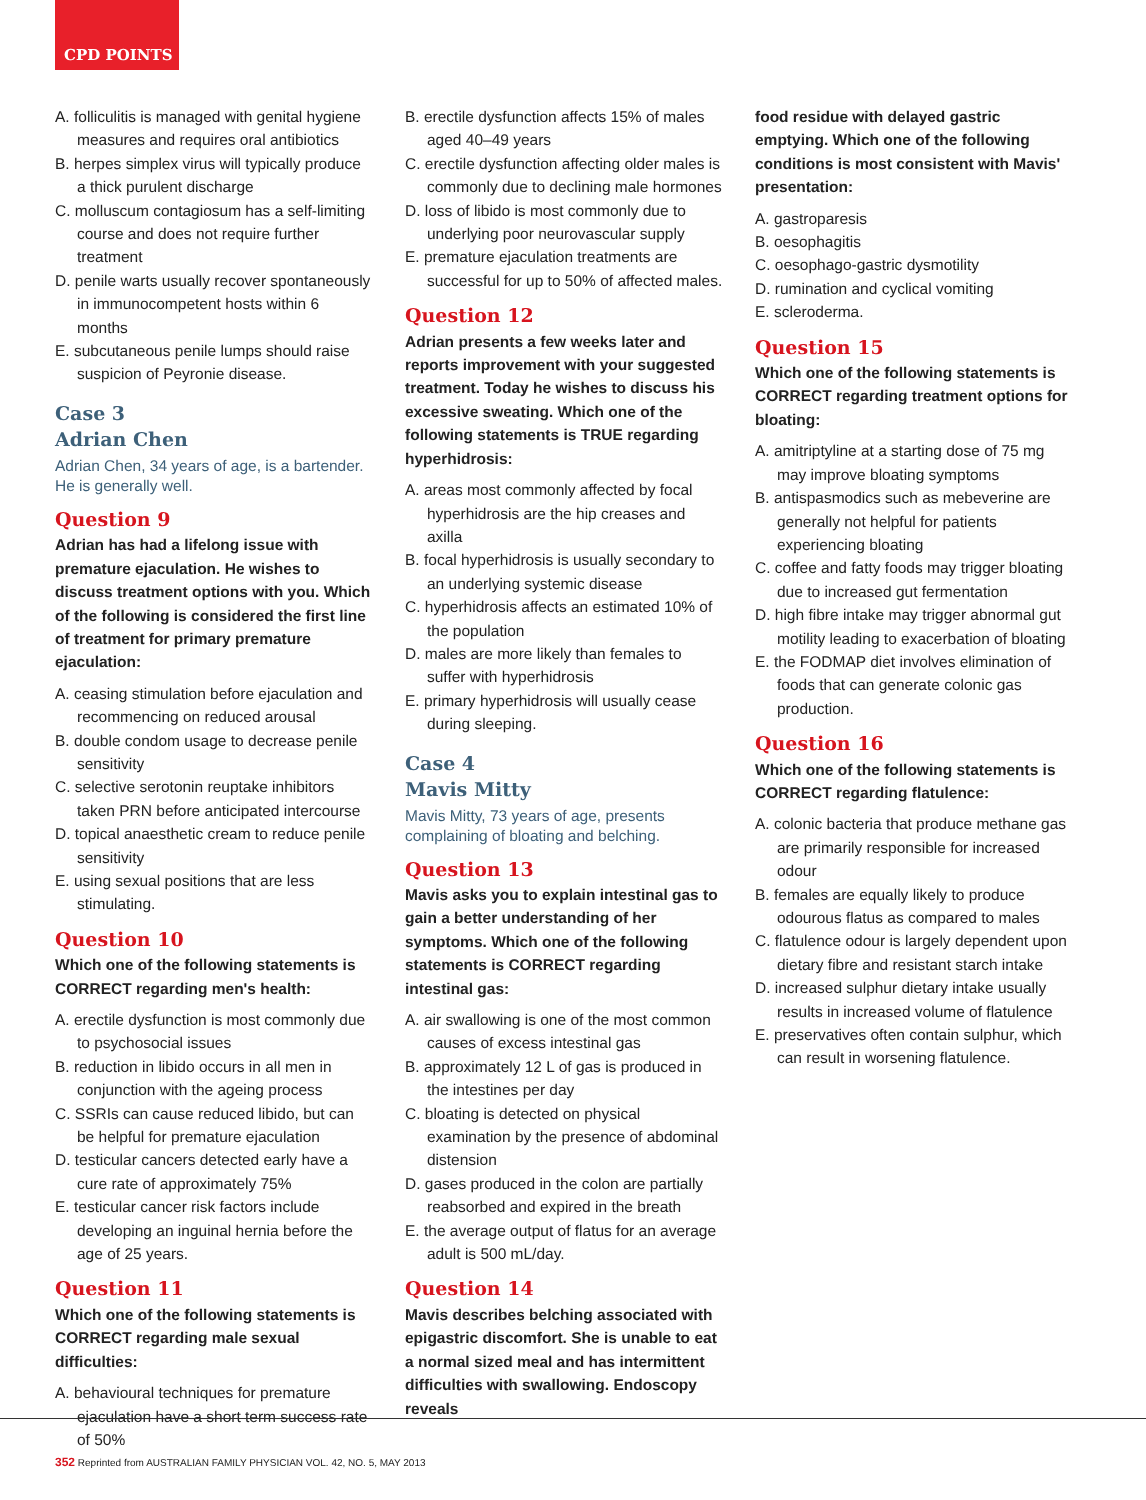CPD POINTS
A. folliculitis is managed with genital hygiene measures and requires oral antibiotics
B. herpes simplex virus will typically produce a thick purulent discharge
C. molluscum contagiosum has a self-limiting course and does not require further treatment
D. penile warts usually recover spontaneously in immunocompetent hosts within 6 months
E. subcutaneous penile lumps should raise suspicion of Peyronie disease.
Case 3
Adrian Chen
Adrian Chen, 34 years of age, is a bartender. He is generally well.
Question 9
Adrian has had a lifelong issue with premature ejaculation. He wishes to discuss treatment options with you. Which of the following is considered the first line of treatment for primary premature ejaculation:
A. ceasing stimulation before ejaculation and recommencing on reduced arousal
B. double condom usage to decrease penile sensitivity
C. selective serotonin reuptake inhibitors taken PRN before anticipated intercourse
D. topical anaesthetic cream to reduce penile sensitivity
E. using sexual positions that are less stimulating.
Question 10
Which one of the following statements is CORRECT regarding men's health:
A. erectile dysfunction is most commonly due to psychosocial issues
B. reduction in libido occurs in all men in conjunction with the ageing process
C. SSRIs can cause reduced libido, but can be helpful for premature ejaculation
D. testicular cancers detected early have a cure rate of approximately 75%
E. testicular cancer risk factors include developing an inguinal hernia before the age of 25 years.
Question 11
Which one of the following statements is CORRECT regarding male sexual difficulties:
A. behavioural techniques for premature ejaculation have a short term success rate of 50%
B. erectile dysfunction affects 15% of males aged 40–49 years
C. erectile dysfunction affecting older males is commonly due to declining male hormones
D. loss of libido is most commonly due to underlying poor neurovascular supply
E. premature ejaculation treatments are successful for up to 50% of affected males.
Question 12
Adrian presents a few weeks later and reports improvement with your suggested treatment. Today he wishes to discuss his excessive sweating. Which one of the following statements is TRUE regarding hyperhidrosis:
A. areas most commonly affected by focal hyperhidrosis are the hip creases and axilla
B. focal hyperhidrosis is usually secondary to an underlying systemic disease
C. hyperhidrosis affects an estimated 10% of the population
D. males are more likely than females to suffer with hyperhidrosis
E. primary hyperhidrosis will usually cease during sleeping.
Case 4
Mavis Mitty
Mavis Mitty, 73 years of age, presents complaining of bloating and belching.
Question 13
Mavis asks you to explain intestinal gas to gain a better understanding of her symptoms. Which one of the following statements is CORRECT regarding intestinal gas:
A. air swallowing is one of the most common causes of excess intestinal gas
B. approximately 12 L of gas is produced in the intestines per day
C. bloating is detected on physical examination by the presence of abdominal distension
D. gases produced in the colon are partially reabsorbed and expired in the breath
E. the average output of flatus for an average adult is 500 mL/day.
Question 14
Mavis describes belching associated with epigastric discomfort. She is unable to eat a normal sized meal and has intermittent difficulties with swallowing. Endoscopy reveals
food residue with delayed gastric emptying. Which one of the following conditions is most consistent with Mavis' presentation:
A. gastroparesis
B. oesophagitis
C. oesophago-gastric dysmotility
D. rumination and cyclical vomiting
E. scleroderma.
Question 15
Which one of the following statements is CORRECT regarding treatment options for bloating:
A. amitriptyline at a starting dose of 75 mg may improve bloating symptoms
B. antispasmodics such as mebeverine are generally not helpful for patients experiencing bloating
C. coffee and fatty foods may trigger bloating due to increased gut fermentation
D. high fibre intake may trigger abnormal gut motility leading to exacerbation of bloating
E. the FODMAP diet involves elimination of foods that can generate colonic gas production.
Question 16
Which one of the following statements is CORRECT regarding flatulence:
A. colonic bacteria that produce methane gas are primarily responsible for increased odour
B. females are equally likely to produce odourous flatus as compared to males
C. flatulence odour is largely dependent upon dietary fibre and resistant starch intake
D. increased sulphur dietary intake usually results in increased volume of flatulence
E. preservatives often contain sulphur, which can result in worsening flatulence.
352 Reprinted from AUSTRALIAN FAMILY PHYSICIAN VOL. 42, NO. 5, MAY 2013